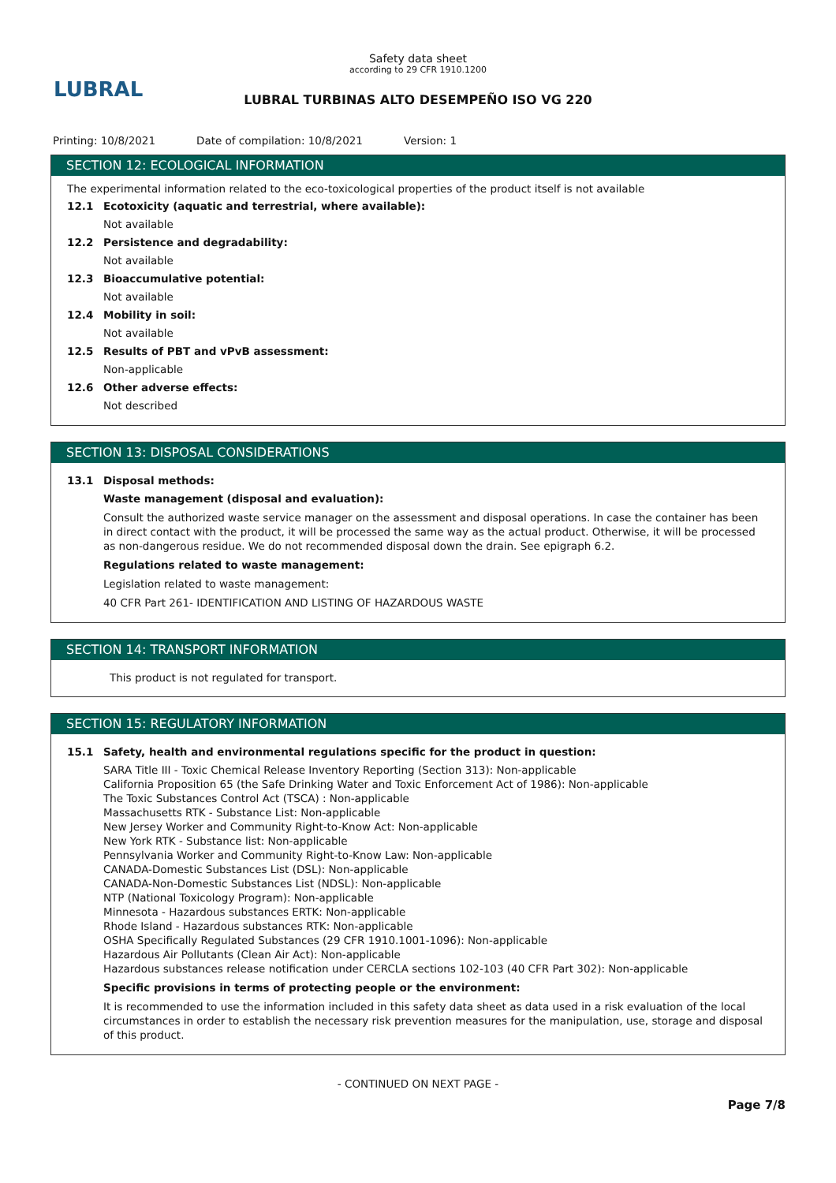LUBRAL
Safety data sheet
according to 29 CFR 1910.1200
LUBRAL TURBINAS ALTO DESEMPEÑO ISO VG 220
Printing: 10/8/2021 Date of compilation: 10/8/2021 Version: 1
SECTION 12: ECOLOGICAL INFORMATION
The experimental information related to the eco-toxicological properties of the product itself is not available
12.1 Ecotoxicity (aquatic and terrestrial, where available):
Not available
12.2 Persistence and degradability:
Not available
12.3 Bioaccumulative potential:
Not available
12.4 Mobility in soil:
Not available
12.5 Results of PBT and vPvB assessment:
Non-applicable
12.6 Other adverse effects:
Not described
SECTION 13: DISPOSAL CONSIDERATIONS
13.1 Disposal methods:
Waste management (disposal and evaluation):
Consult the authorized waste service manager on the assessment and disposal operations. In case the container has been in direct contact with the product, it will be processed the same way as the actual product. Otherwise, it will be processed as non-dangerous residue. We do not recommended disposal down the drain. See epigraph 6.2.
Regulations related to waste management:
Legislation related to waste management:
40 CFR Part 261- IDENTIFICATION AND LISTING OF HAZARDOUS WASTE
SECTION 14: TRANSPORT INFORMATION
This product is not regulated for transport.
SECTION 15: REGULATORY INFORMATION
15.1 Safety, health and environmental regulations specific for the product in question:
SARA Title III - Toxic Chemical Release Inventory Reporting (Section 313): Non-applicable
California Proposition 65 (the Safe Drinking Water and Toxic Enforcement Act of 1986): Non-applicable
The Toxic Substances Control Act (TSCA) : Non-applicable
Massachusetts RTK - Substance List: Non-applicable
New Jersey Worker and Community Right-to-Know Act: Non-applicable
New York RTK - Substance list: Non-applicable
Pennsylvania Worker and Community Right-to-Know Law: Non-applicable
CANADA-Domestic Substances List (DSL): Non-applicable
CANADA-Non-Domestic Substances List (NDSL): Non-applicable
NTP (National Toxicology Program): Non-applicable
Minnesota - Hazardous substances ERTK: Non-applicable
Rhode Island - Hazardous substances RTK: Non-applicable
OSHA Specifically Regulated Substances (29 CFR 1910.1001-1096): Non-applicable
Hazardous Air Pollutants (Clean Air Act): Non-applicable
Hazardous substances release notification under CERCLA sections 102-103 (40 CFR Part 302): Non-applicable
Specific provisions in terms of protecting people or the environment:
It is recommended to use the information included in this safety data sheet as data used in a risk evaluation of the local circumstances in order to establish the necessary risk prevention measures for the manipulation, use, storage and disposal of this product.
- CONTINUED ON NEXT PAGE -
Page 7/8